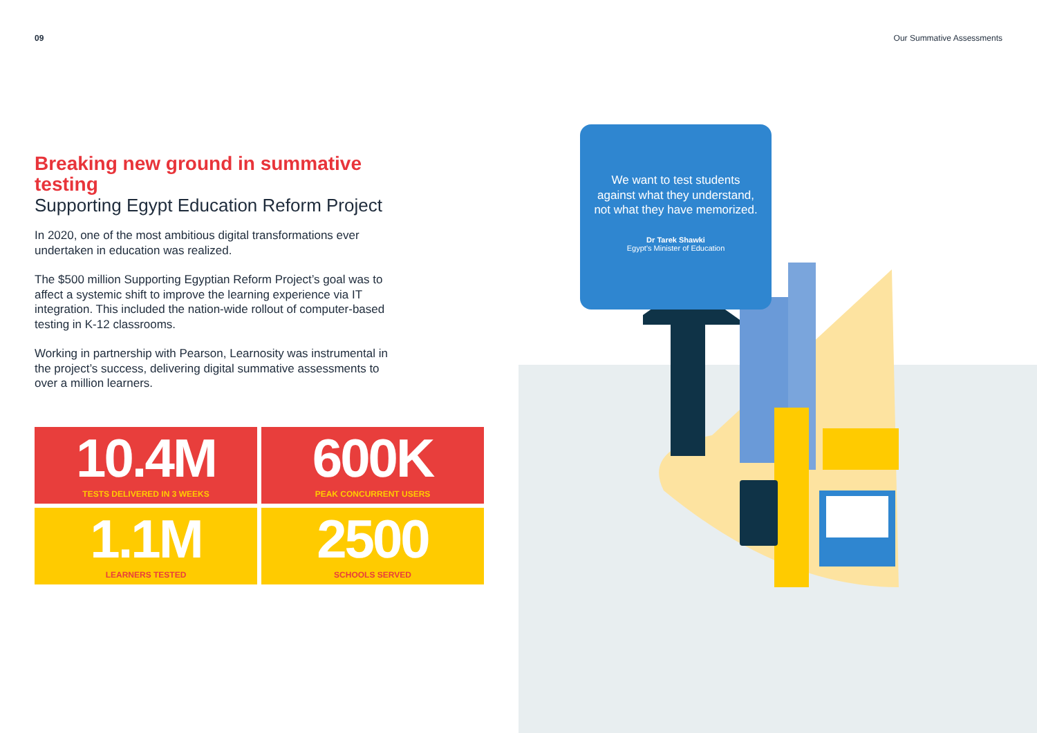09 Our Summative Assessments
Breaking new ground in summative testing
Supporting Egypt Education Reform Project
In 2020, one of the most ambitious digital transformations ever undertaken in education was realized.
The $500 million Supporting Egyptian Reform Project’s goal was to affect a systemic shift to improve the learning experience via IT integration. This included the nation-wide rollout of computer-based testing in K-12 classrooms.
Working in partnership with Pearson, Learnosity was instrumental in the project’s success, delivering digital summative assessments to over a million learners.
10.4M
TESTS DELIVERED IN 3 WEEKS
600K
PEAK CONCURRENT USERS
1.1M
LEARNERS TESTED
2500
SCHOOLS SERVED
We want to test students against what they understand, not what they have memorized.
Dr Tarek Shawki
Egypt’s Minister of Education